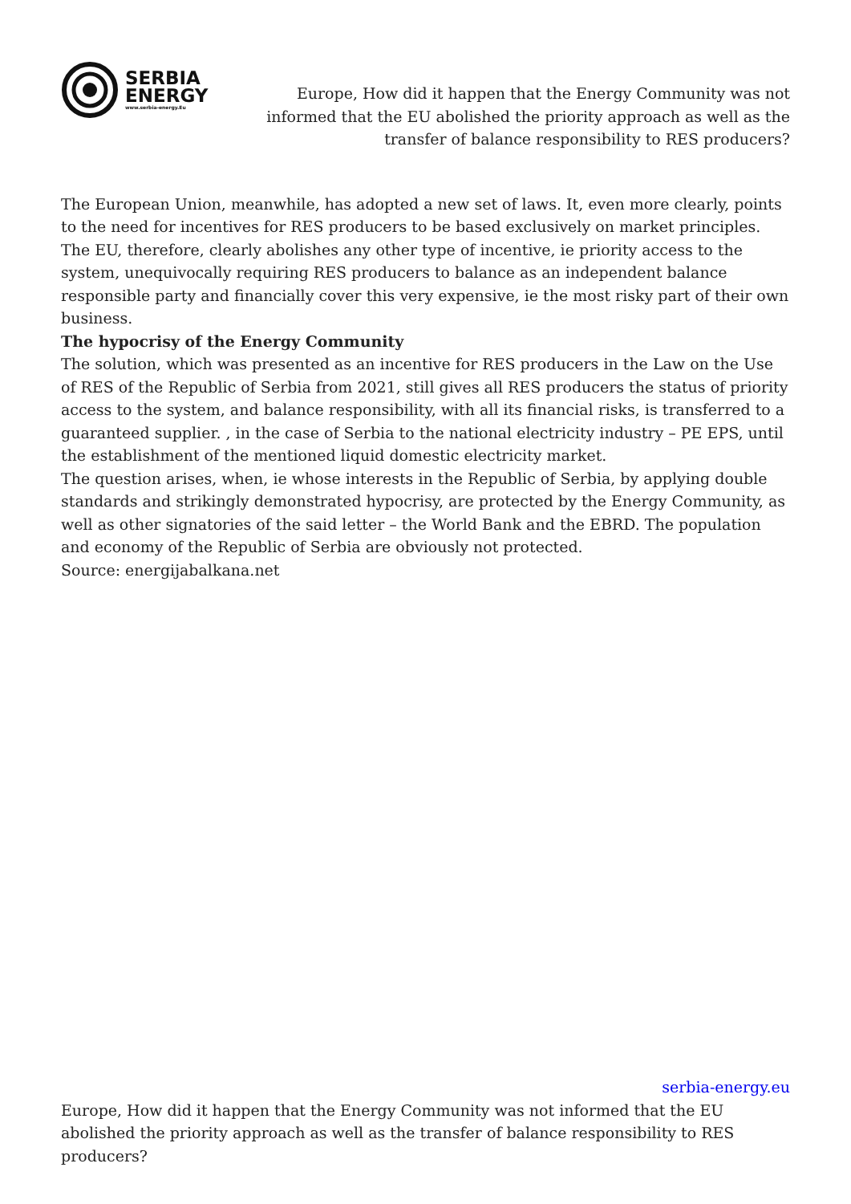SERBIA
ENERGY
www.serbia-energy.Eu
Europe, How did it happen that the Energy Community was not informed that the EU abolished the priority approach as well as the transfer of balance responsibility to RES producers?
The European Union, meanwhile, has adopted a new set of laws. It, even more clearly, points to the need for incentives for RES producers to be based exclusively on market principles. The EU, therefore, clearly abolishes any other type of incentive, ie priority access to the system, unequivocally requiring RES producers to balance as an independent balance responsible party and financially cover this very expensive, ie the most risky part of their own business.
The hypocrisy of the Energy Community
The solution, which was presented as an incentive for RES producers in the Law on the Use of RES of the Republic of Serbia from 2021, still gives all RES producers the status of priority access to the system, and balance responsibility, with all its financial risks, is transferred to a guaranteed supplier. , in the case of Serbia to the national electricity industry – PE EPS, until the establishment of the mentioned liquid domestic electricity market.
The question arises, when, ie whose interests in the Republic of Serbia, by applying double standards and strikingly demonstrated hypocrisy, are protected by the Energy Community, as well as other signatories of the said letter – the World Bank and the EBRD. The population and economy of the Republic of Serbia are obviously not protected.
Source: energijabalkana.net
serbia-energy.eu
Europe, How did it happen that the Energy Community was not informed that the EU abolished the priority approach as well as the transfer of balance responsibility to RES producers?